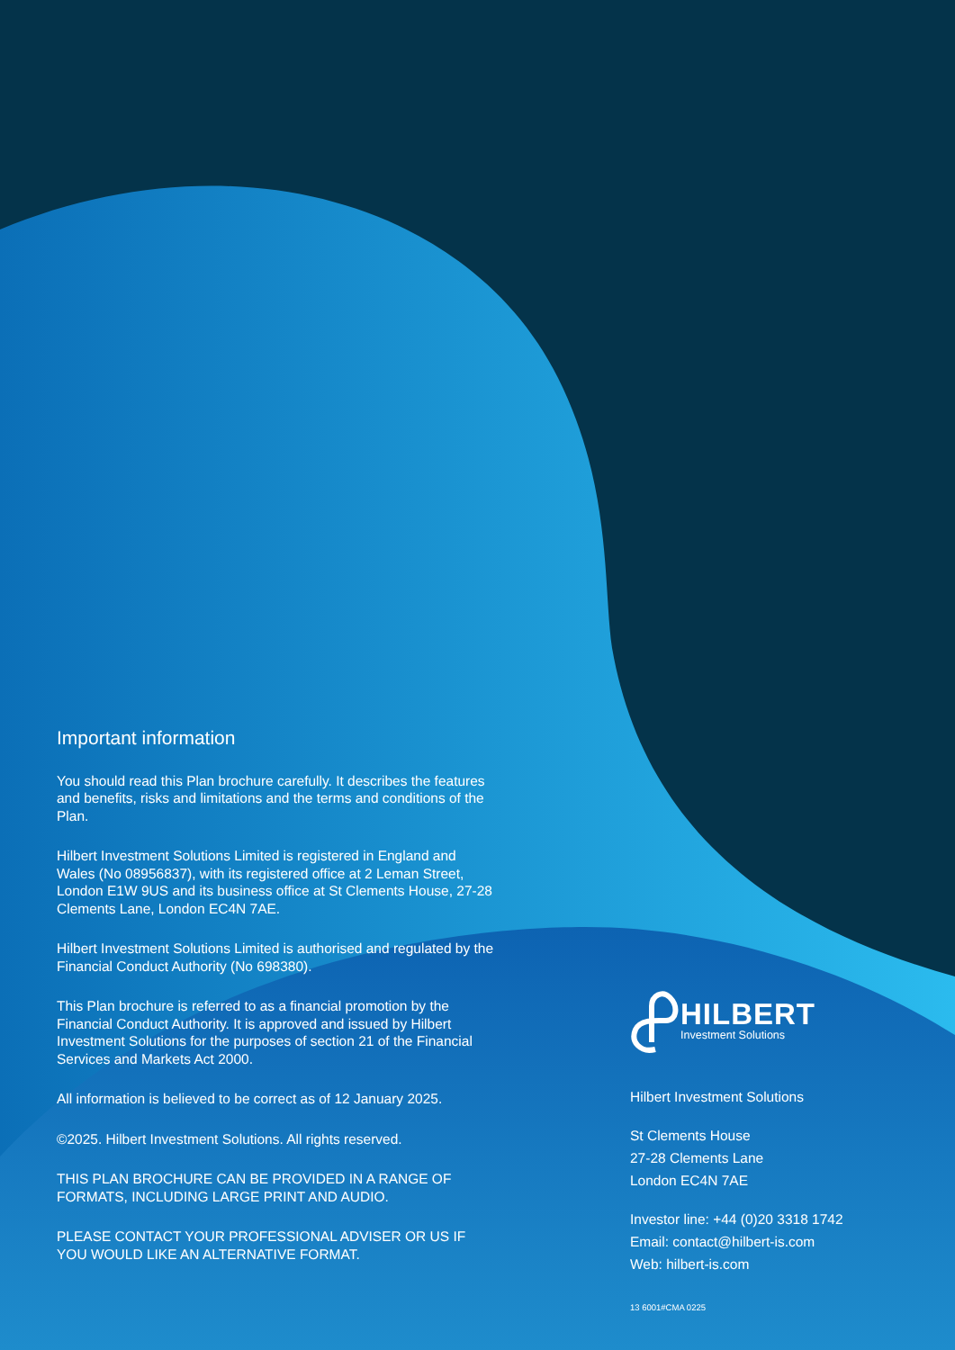Important information
You should read this Plan brochure carefully. It describes the features and benefits, risks and limitations and the terms and conditions of the Plan.
Hilbert Investment Solutions Limited is registered in England and Wales (No 08956837), with its registered office at 2 Leman Street, London E1W 9US and its business office at St Clements House, 27-28 Clements Lane, London EC4N 7AE.
Hilbert Investment Solutions Limited is authorised and regulated by the Financial Conduct Authority (No 698380).
This Plan brochure is referred to as a financial promotion by the Financial Conduct Authority. It is approved and issued by Hilbert Investment Solutions for the purposes of section 21 of the Financial Services and Markets Act 2000.
All information is believed to be correct as of 12 January 2025.
©2025. Hilbert Investment Solutions. All rights reserved.
THIS PLAN BROCHURE CAN BE PROVIDED IN A RANGE OF FORMATS, INCLUDING LARGE PRINT AND AUDIO.
PLEASE CONTACT YOUR PROFESSIONAL ADVISER OR US IF YOU WOULD LIKE AN ALTERNATIVE FORMAT.
HILBERT
Investment Solutions
Hilbert Investment Solutions
St Clements House
27-28 Clements Lane
London EC4N 7AE
Investor line: +44 (0)20 3318 1742
Email: contact@hilbert-is.com
Web: hilbert-is.com
13 6001#CMA 0225